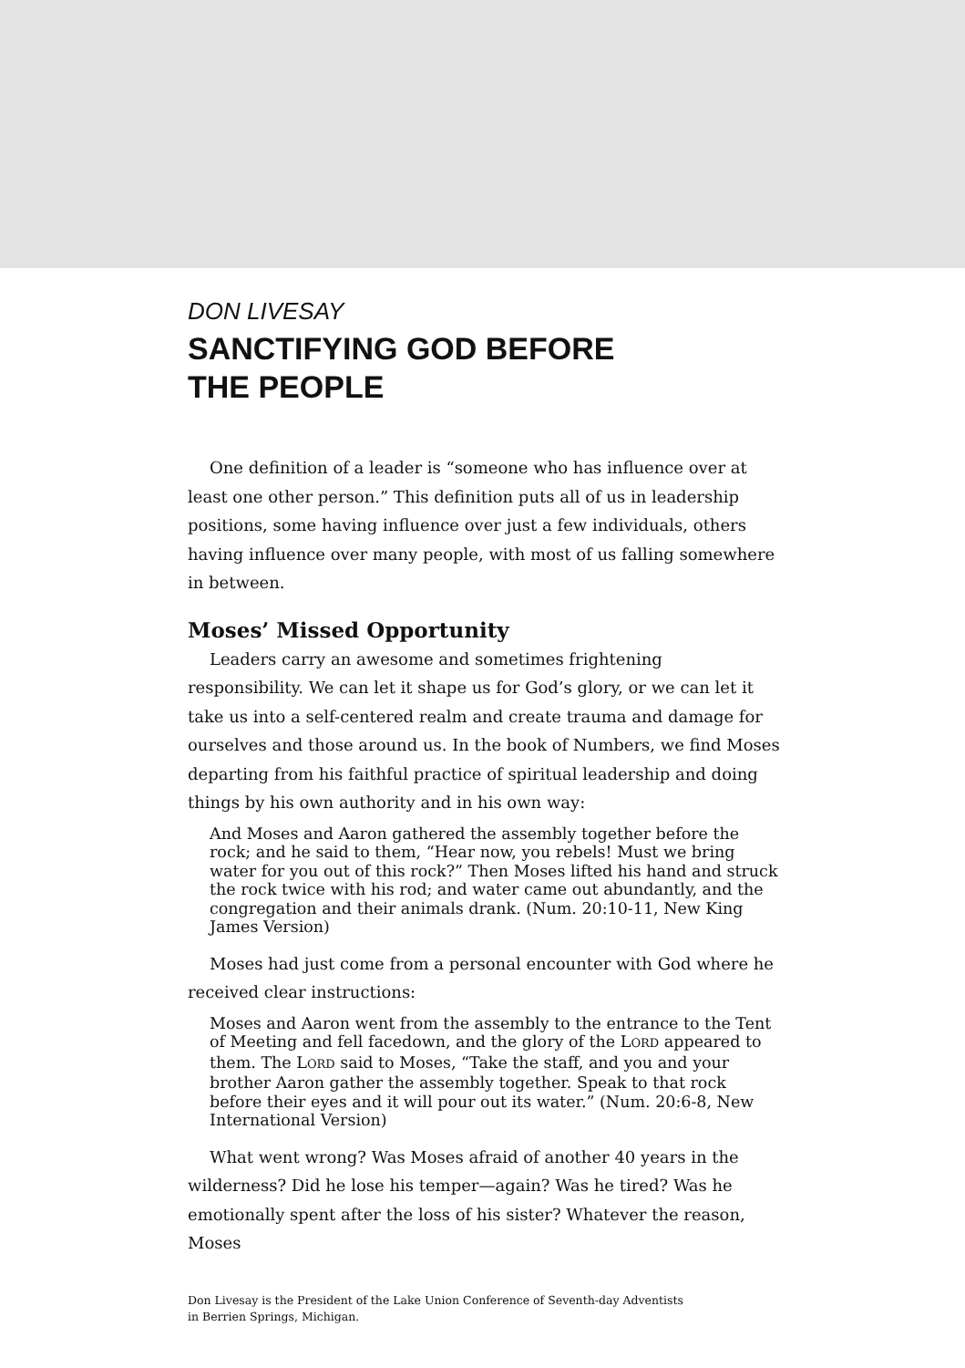DON LIVESAY
SANCTIFYING GOD BEFORE
THE PEOPLE
One definition of a leader is “someone who has influence over at least one other person.” This definition puts all of us in leadership positions, some having influence over just a few individuals, others having influence over many people, with most of us falling somewhere in between.
Moses’ Missed Opportunity
Leaders carry an awesome and sometimes frightening responsibility. We can let it shape us for God’s glory, or we can let it take us into a self-centered realm and create trauma and damage for ourselves and those around us. In the book of Numbers, we find Moses departing from his faithful practice of spiritual leadership and doing things by his own authority and in his own way:
And Moses and Aaron gathered the assembly together before the rock; and he said to them, “Hear now, you rebels! Must we bring water for you out of this rock?” Then Moses lifted his hand and struck the rock twice with his rod; and water came out abundantly, and the congregation and their animals drank. (Num. 20:10-11, New King James Version)
Moses had just come from a personal encounter with God where he received clear instructions:
Moses and Aaron went from the assembly to the entrance to the Tent of Meeting and fell facedown, and the glory of the LORD appeared to them. The LORD said to Moses, “Take the staff, and you and your brother Aaron gather the assembly together. Speak to that rock before their eyes and it will pour out its water.” (Num. 20:6-8, New International Version)
What went wrong? Was Moses afraid of another 40 years in the wilderness? Did he lose his temper—again? Was he tired? Was he emotionally spent after the loss of his sister? Whatever the reason, Moses
Don Livesay is the President of the Lake Union Conference of Seventh-day Adventists
in Berrien Springs, Michigan.